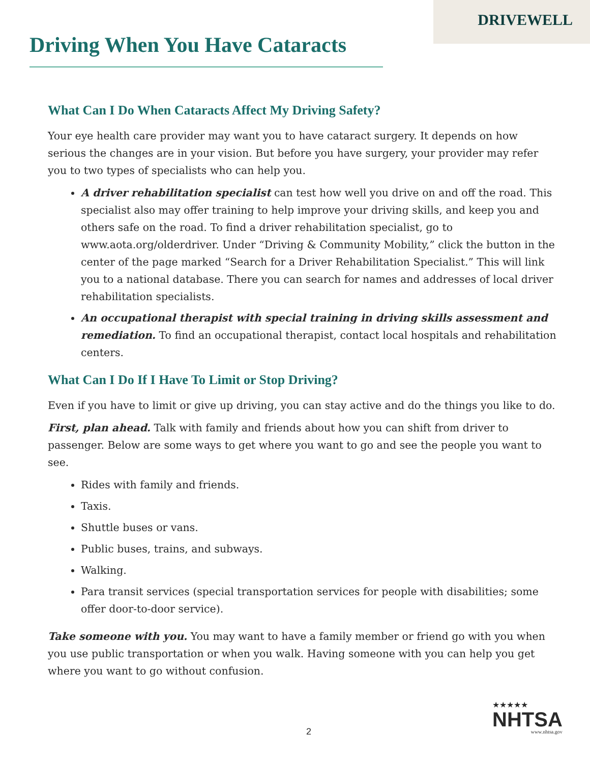DRIVEWELL
Driving When You Have Cataracts
What Can I Do When Cataracts Affect My Driving Safety?
Your eye health care provider may want you to have cataract surgery. It depends on how serious the changes are in your vision. But before you have surgery, your provider may refer you to two types of specialists who can help you.
A driver rehabilitation specialist can test how well you drive on and off the road. This specialist also may offer training to help improve your driving skills, and keep you and others safe on the road. To find a driver rehabilitation specialist, go to www.aota.org/olderdriver. Under “Driving & Community Mobility,” click the button in the center of the page marked “Search for a Driver Rehabilitation Specialist.” This will link you to a national database. There you can search for names and addresses of local driver rehabilitation specialists.
An occupational therapist with special training in driving skills assessment and remediation. To find an occupational therapist, contact local hospitals and rehabilitation centers.
What Can I Do If I Have To Limit or Stop Driving?
Even if you have to limit or give up driving, you can stay active and do the things you like to do.
First, plan ahead. Talk with family and friends about how you can shift from driver to passenger. Below are some ways to get where you want to go and see the people you want to see.
Rides with family and friends.
Taxis.
Shuttle buses or vans.
Public buses, trains, and subways.
Walking.
Para transit services (special transportation services for people with disabilities; some offer door-to-door service).
Take someone with you. You may want to have a family member or friend go with you when you use public transportation or when you walk. Having someone with you can help you get where you want to go without confusion.
2
★★★★★
NHTSA
www.nhtsa.gov